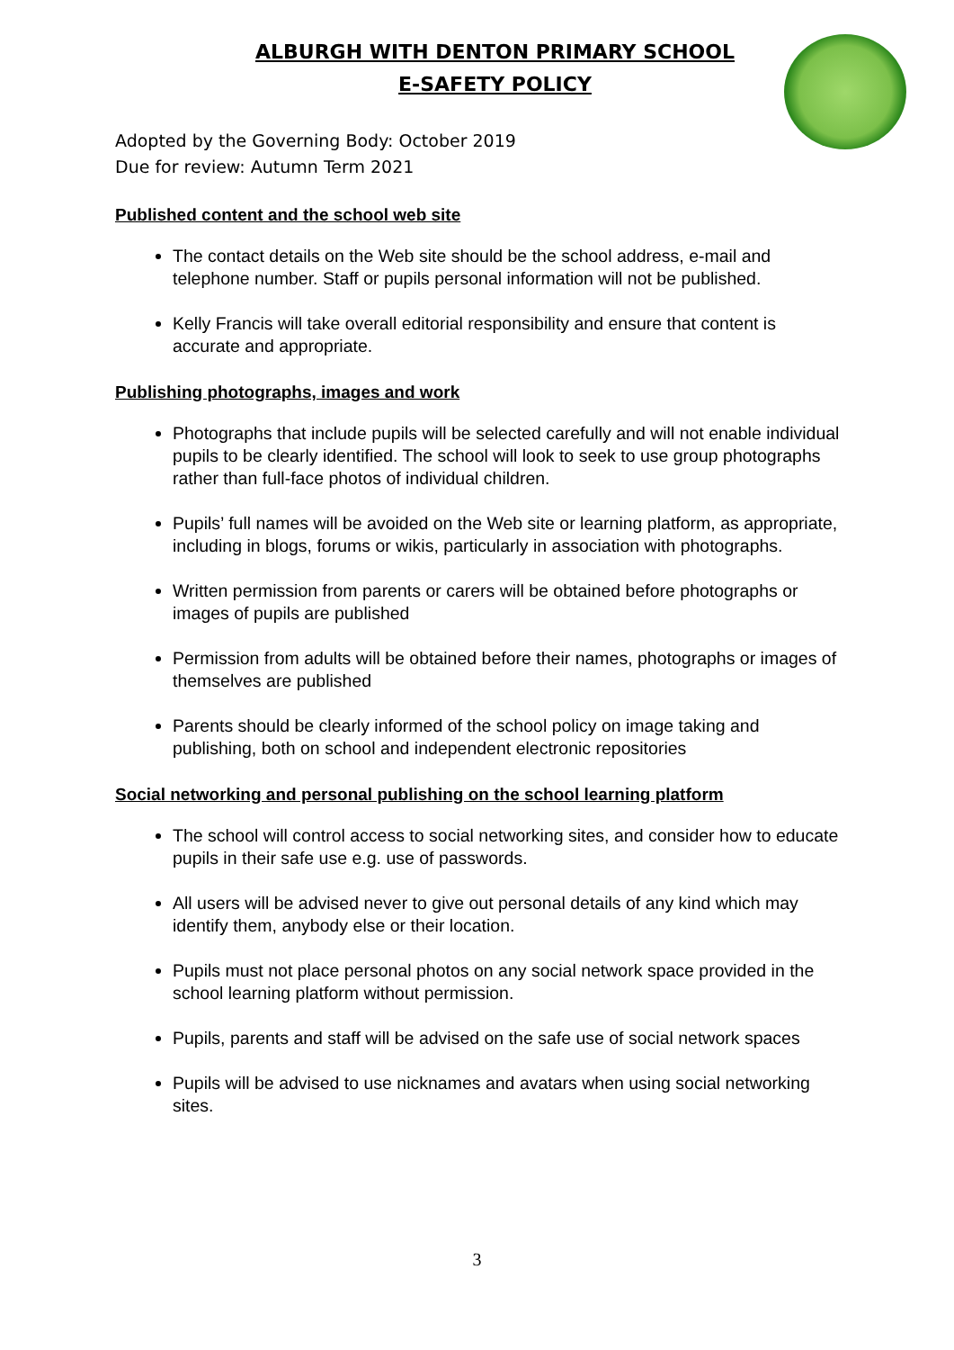ALBURGH WITH DENTON PRIMARY SCHOOL
E-SAFETY POLICY
Adopted by the Governing Body: October 2019
Due for review: Autumn Term 2021
Published content and the school web site
The contact details on the Web site should be the school address, e-mail and telephone number. Staff or pupils personal information will not be published.
Kelly Francis will take overall editorial responsibility and ensure that content is accurate and appropriate.
Publishing photographs, images and work
Photographs that include pupils will be selected carefully and will not enable individual pupils to be clearly identified. The school will look to seek to use group photographs rather than full-face photos of individual children.
Pupils’ full names will be avoided on the Web site or learning platform, as appropriate, including in blogs, forums or wikis, particularly in association with photographs.
Written permission from parents or carers will be obtained before photographs or images of pupils are published
Permission from adults will be obtained before their names, photographs or images of themselves are published
Parents should be clearly informed of the school policy on image taking and publishing, both on school and independent electronic repositories
Social networking and personal publishing on the school learning platform
The school will control access to social networking sites, and consider how to educate pupils in their safe use e.g. use of passwords.
All users will be advised never to give out personal details of any kind which may identify them, anybody else or their location.
Pupils must not place personal photos on any social network space provided in the school learning platform without permission.
Pupils, parents and staff will be advised on the safe use of social network spaces
Pupils will be advised to use nicknames and avatars when using social networking sites.
3